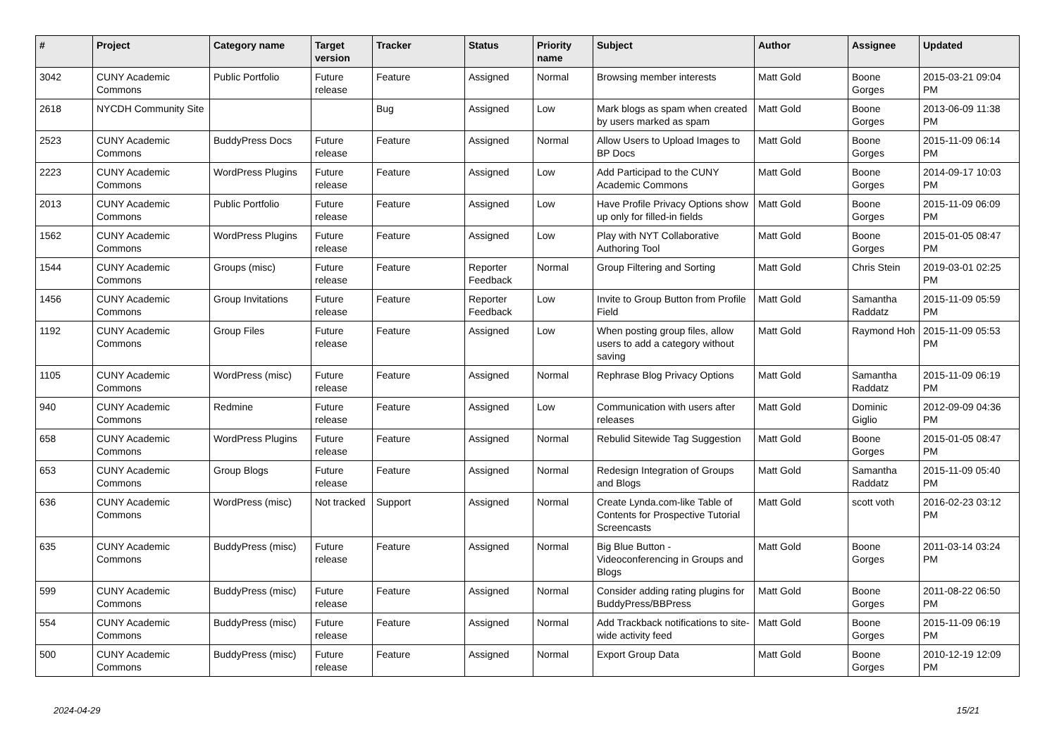| # | Project | Category name | Target version | Tracker | Status | Priority name | Subject | Author | Assignee | Updated |
| --- | --- | --- | --- | --- | --- | --- | --- | --- | --- | --- |
| 3042 | CUNY Academic Commons | Public Portfolio | Future release | Feature | Assigned | Normal | Browsing member interests | Matt Gold | Boone Gorges | 2015-03-21 09:04 PM |
| 2618 | NYCDH Community Site | | | Bug | Assigned | Low | Mark blogs as spam when created by users marked as spam | Matt Gold | Boone Gorges | 2013-06-09 11:38 PM |
| 2523 | CUNY Academic Commons | BuddyPress Docs | Future release | Feature | Assigned | Normal | Allow Users to Upload Images to BP Docs | Matt Gold | Boone Gorges | 2015-11-09 06:14 PM |
| 2223 | CUNY Academic Commons | WordPress Plugins | Future release | Feature | Assigned | Low | Add Participad to the CUNY Academic Commons | Matt Gold | Boone Gorges | 2014-09-17 10:03 PM |
| 2013 | CUNY Academic Commons | Public Portfolio | Future release | Feature | Assigned | Low | Have Profile Privacy Options show up only for filled-in fields | Matt Gold | Boone Gorges | 2015-11-09 06:09 PM |
| 1562 | CUNY Academic Commons | WordPress Plugins | Future release | Feature | Assigned | Low | Play with NYT Collaborative Authoring Tool | Matt Gold | Boone Gorges | 2015-01-05 08:47 PM |
| 1544 | CUNY Academic Commons | Groups (misc) | Future release | Feature | Reporter Feedback | Normal | Group Filtering and Sorting | Matt Gold | Chris Stein | 2019-03-01 02:25 PM |
| 1456 | CUNY Academic Commons | Group Invitations | Future release | Feature | Reporter Feedback | Low | Invite to Group Button from Profile Field | Matt Gold | Samantha Raddatz | 2015-11-09 05:59 PM |
| 1192 | CUNY Academic Commons | Group Files | Future release | Feature | Assigned | Low | When posting group files, allow users to add a category without saving | Matt Gold | Raymond Hoh | 2015-11-09 05:53 PM |
| 1105 | CUNY Academic Commons | WordPress (misc) | Future release | Feature | Assigned | Normal | Rephrase Blog Privacy Options | Matt Gold | Samantha Raddatz | 2015-11-09 06:19 PM |
| 940 | CUNY Academic Commons | Redmine | Future release | Feature | Assigned | Low | Communication with users after releases | Matt Gold | Dominic Giglio | 2012-09-09 04:36 PM |
| 658 | CUNY Academic Commons | WordPress Plugins | Future release | Feature | Assigned | Normal | Rebulid Sitewide Tag Suggestion | Matt Gold | Boone Gorges | 2015-01-05 08:47 PM |
| 653 | CUNY Academic Commons | Group Blogs | Future release | Feature | Assigned | Normal | Redesign Integration of Groups and Blogs | Matt Gold | Samantha Raddatz | 2015-11-09 05:40 PM |
| 636 | CUNY Academic Commons | WordPress (misc) | Not tracked | Support | Assigned | Normal | Create Lynda.com-like Table of Contents for Prospective Tutorial Screencasts | Matt Gold | scott voth | 2016-02-23 03:12 PM |
| 635 | CUNY Academic Commons | BuddyPress (misc) | Future release | Feature | Assigned | Normal | Big Blue Button - Videoconferencing in Groups and Blogs | Matt Gold | Boone Gorges | 2011-03-14 03:24 PM |
| 599 | CUNY Academic Commons | BuddyPress (misc) | Future release | Feature | Assigned | Normal | Consider adding rating plugins for BuddyPress/BBPress | Matt Gold | Boone Gorges | 2011-08-22 06:50 PM |
| 554 | CUNY Academic Commons | BuddyPress (misc) | Future release | Feature | Assigned | Normal | Add Trackback notifications to site-wide activity feed | Matt Gold | Boone Gorges | 2015-11-09 06:19 PM |
| 500 | CUNY Academic Commons | BuddyPress (misc) | Future release | Feature | Assigned | Normal | Export Group Data | Matt Gold | Boone Gorges | 2010-12-19 12:09 PM |
2024-04-29 15/21